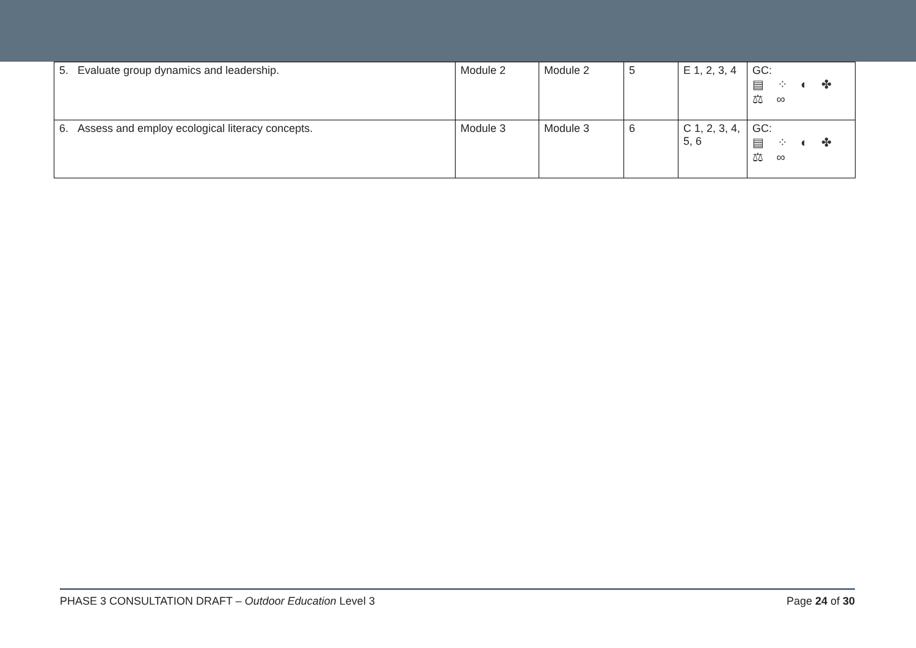| 5. Evaluate group dynamics and leadership. | Module 2 | Module 2 | 5 | E 1, 2, 3, 4 | GC: ▤ ⁘ ◐ ✤ ⚖ ∞ |
| 6. Assess and employ ecological literacy concepts. | Module 3 | Module 3 | 6 | C 1, 2, 3, 4, 5, 6 | GC: ▤ ⁘ ◐ ✤ ⚖ ∞ |
PHASE 3 CONSULTATION DRAFT – Outdoor Education Level 3 Page 24 of 30